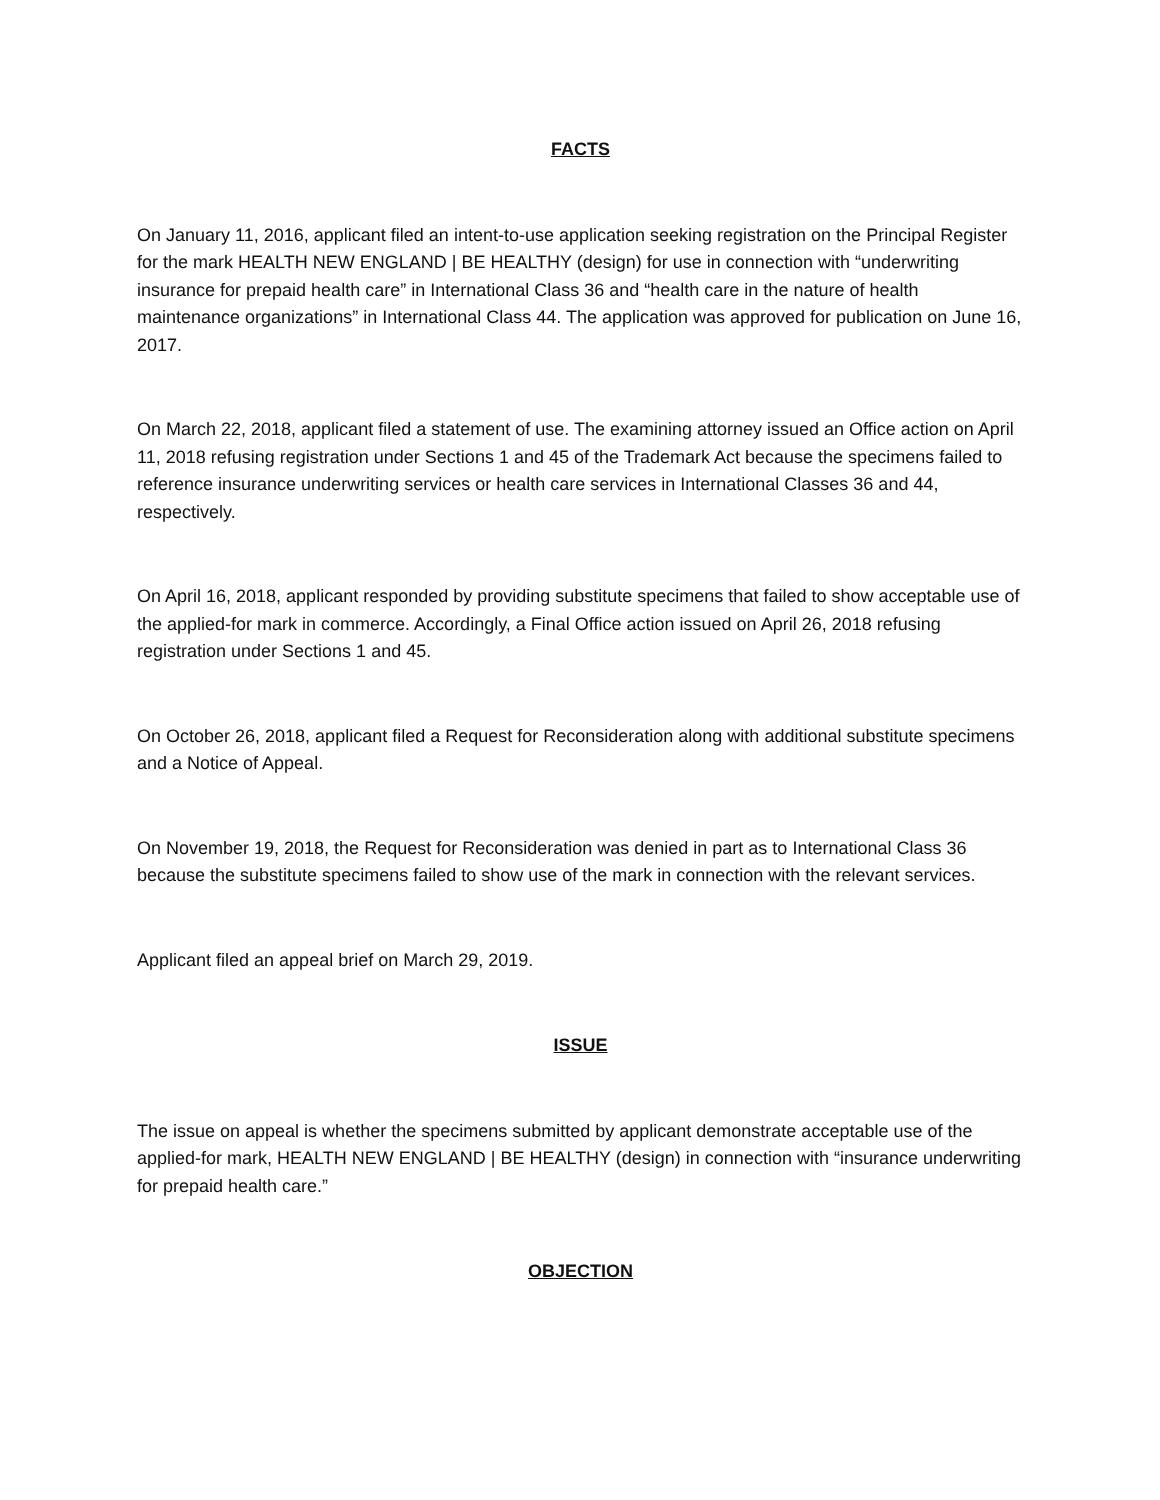FACTS
On January 11, 2016, applicant filed an intent-to-use application seeking registration on the Principal Register for the mark HEALTH NEW ENGLAND | BE HEALTHY (design) for use in connection with “underwriting insurance for prepaid health care” in International Class 36 and “health care in the nature of health maintenance organizations” in International Class 44. The application was approved for publication on June 16, 2017.
On March 22, 2018, applicant filed a statement of use. The examining attorney issued an Office action on April 11, 2018 refusing registration under Sections 1 and 45 of the Trademark Act because the specimens failed to reference insurance underwriting services or health care services in International Classes 36 and 44, respectively.
On April 16, 2018, applicant responded by providing substitute specimens that failed to show acceptable use of the applied-for mark in commerce. Accordingly, a Final Office action issued on April 26, 2018 refusing registration under Sections 1 and 45.
On October 26, 2018, applicant filed a Request for Reconsideration along with additional substitute specimens and a Notice of Appeal.
On November 19, 2018, the Request for Reconsideration was denied in part as to International Class 36 because the substitute specimens failed to show use of the mark in connection with the relevant services.
Applicant filed an appeal brief on March 29, 2019.
ISSUE
The issue on appeal is whether the specimens submitted by applicant demonstrate acceptable use of the applied-for mark, HEALTH NEW ENGLAND | BE HEALTHY (design) in connection with “insurance underwriting for prepaid health care.”
OBJECTION